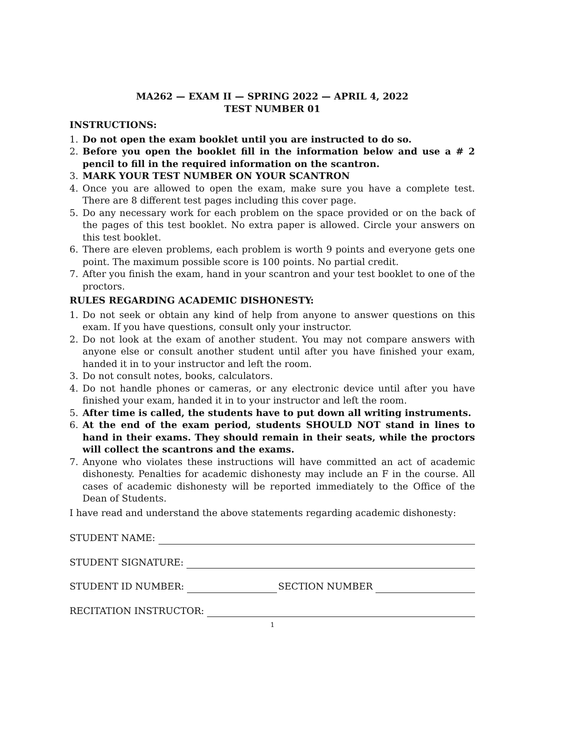MA262 — EXAM II — SPRING 2022 — APRIL 4, 2022
TEST NUMBER 01
INSTRUCTIONS:
1. Do not open the exam booklet until you are instructed to do so.
2. Before you open the booklet fill in the information below and use a # 2 pencil to fill in the required information on the scantron.
3. MARK YOUR TEST NUMBER ON YOUR SCANTRON
4. Once you are allowed to open the exam, make sure you have a complete test. There are 8 different test pages including this cover page.
5. Do any necessary work for each problem on the space provided or on the back of the pages of this test booklet. No extra paper is allowed. Circle your answers on this test booklet.
6. There are eleven problems, each problem is worth 9 points and everyone gets one point. The maximum possible score is 100 points. No partial credit.
7. After you finish the exam, hand in your scantron and your test booklet to one of the proctors.
RULES REGARDING ACADEMIC DISHONESTY:
1. Do not seek or obtain any kind of help from anyone to answer questions on this exam. If you have questions, consult only your instructor.
2. Do not look at the exam of another student. You may not compare answers with anyone else or consult another student until after you have finished your exam, handed it in to your instructor and left the room.
3. Do not consult notes, books, calculators.
4. Do not handle phones or cameras, or any electronic device until after you have finished your exam, handed it in to your instructor and left the room.
5. After time is called, the students have to put down all writing instruments.
6. At the end of the exam period, students SHOULD NOT stand in lines to hand in their exams. They should remain in their seats, while the proctors will collect the scantrons and the exams.
7. Anyone who violates these instructions will have committed an act of academic dishonesty. Penalties for academic dishonesty may include an F in the course. All cases of academic dishonesty will be reported immediately to the Office of the Dean of Students.
I have read and understand the above statements regarding academic dishonesty:
STUDENT NAME:
STUDENT SIGNATURE:
STUDENT ID NUMBER: SECTION NUMBER
RECITATION INSTRUCTOR:
1